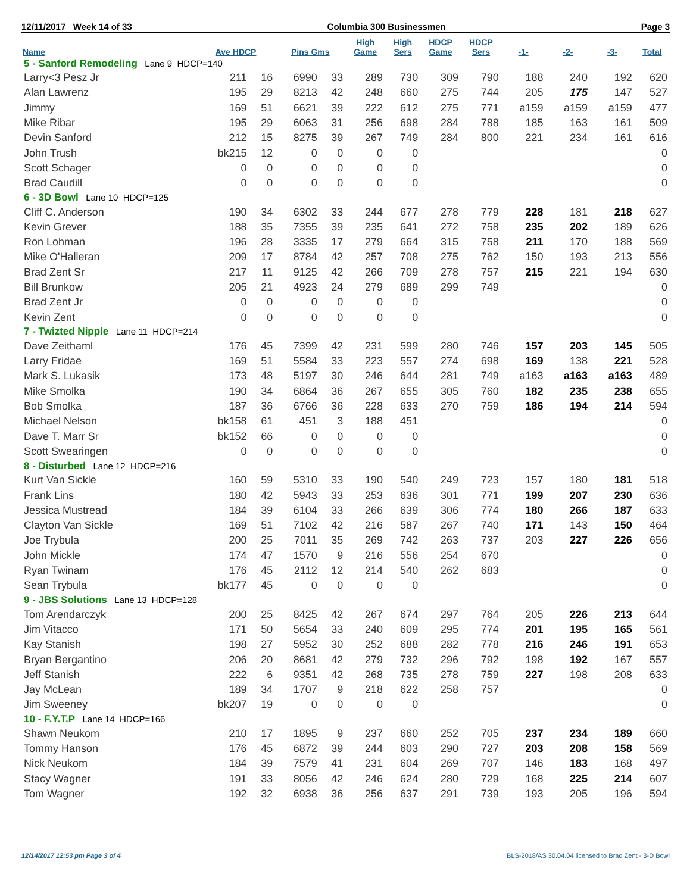12/11/2017 Week 14 of 33 Columbia 300 Businessmen Page 3
| Name | Ave HDCP | | Pins Gms | | High Game | High Sers | HDCP Game | HDCP Sers | -1- | -2- | -3- | Total |
| --- | --- | --- | --- | --- | --- | --- | --- | --- | --- | --- | --- | --- |
| 5 - Sanford Remodeling Lane 9 HDCP=140 | | | | | | | | | | | | |
| Larry<3 Pesz Jr | 211 | 16 | 6990 | 33 | 289 | 730 | 309 | 790 | 188 | 240 | 192 | 620 |
| Alan Lawrenz | 195 | 29 | 8213 | 42 | 248 | 660 | 275 | 744 | 205 | 175 | 147 | 527 |
| Jimmy | 169 | 51 | 6621 | 39 | 222 | 612 | 275 | 771 | a159 | a159 | a159 | 477 |
| Mike Ribar | 195 | 29 | 6063 | 31 | 256 | 698 | 284 | 788 | 185 | 163 | 161 | 509 |
| Devin Sanford | 212 | 15 | 8275 | 39 | 267 | 749 | 284 | 800 | 221 | 234 | 161 | 616 |
| John Trush | bk215 | 12 | 0 | 0 | 0 | 0 | | | | | | 0 |
| Scott Schager | 0 | 0 | 0 | 0 | 0 | 0 | | | | | | 0 |
| Brad Caudill | 0 | 0 | 0 | 0 | 0 | 0 | | | | | | 0 |
| 6 - 3D Bowl Lane 10 HDCP=125 | | | | | | | | | | | | |
| Cliff C. Anderson | 190 | 34 | 6302 | 33 | 244 | 677 | 278 | 779 | 228 | 181 | 218 | 627 |
| Kevin Grever | 188 | 35 | 7355 | 39 | 235 | 641 | 272 | 758 | 235 | 202 | 189 | 626 |
| Ron Lohman | 196 | 28 | 3335 | 17 | 279 | 664 | 315 | 758 | 211 | 170 | 188 | 569 |
| Mike O'Halleran | 209 | 17 | 8784 | 42 | 257 | 708 | 275 | 762 | 150 | 193 | 213 | 556 |
| Brad Zent Sr | 217 | 11 | 9125 | 42 | 266 | 709 | 278 | 757 | 215 | 221 | 194 | 630 |
| Bill Brunkow | 205 | 21 | 4923 | 24 | 279 | 689 | 299 | 749 | | | | 0 |
| Brad Zent Jr | 0 | 0 | 0 | 0 | 0 | 0 | | | | | | 0 |
| Kevin Zent | 0 | 0 | 0 | 0 | 0 | 0 | | | | | | 0 |
| 7 - Twizted Nipple Lane 11 HDCP=214 | | | | | | | | | | | | |
| Dave Zeithaml | 176 | 45 | 7399 | 42 | 231 | 599 | 280 | 746 | 157 | 203 | 145 | 505 |
| Larry Fridae | 169 | 51 | 5584 | 33 | 223 | 557 | 274 | 698 | 169 | 138 | 221 | 528 |
| Mark S. Lukasik | 173 | 48 | 5197 | 30 | 246 | 644 | 281 | 749 | a163 | a163 | a163 | 489 |
| Mike Smolka | 190 | 34 | 6864 | 36 | 267 | 655 | 305 | 760 | 182 | 235 | 238 | 655 |
| Bob Smolka | 187 | 36 | 6766 | 36 | 228 | 633 | 270 | 759 | 186 | 194 | 214 | 594 |
| Michael Nelson | bk158 | 61 | 451 | 3 | 188 | 451 | | | | | | 0 |
| Dave T. Marr Sr | bk152 | 66 | 0 | 0 | 0 | 0 | | | | | | 0 |
| Scott Swearingen | 0 | 0 | 0 | 0 | 0 | 0 | | | | | | 0 |
| 8 - Disturbed Lane 12 HDCP=216 | | | | | | | | | | | | |
| Kurt Van Sickle | 160 | 59 | 5310 | 33 | 190 | 540 | 249 | 723 | 157 | 180 | 181 | 518 |
| Frank Lins | 180 | 42 | 5943 | 33 | 253 | 636 | 301 | 771 | 199 | 207 | 230 | 636 |
| Jessica Mustread | 184 | 39 | 6104 | 33 | 266 | 639 | 306 | 774 | 180 | 266 | 187 | 633 |
| Clayton Van Sickle | 169 | 51 | 7102 | 42 | 216 | 587 | 267 | 740 | 171 | 143 | 150 | 464 |
| Joe Trybula | 200 | 25 | 7011 | 35 | 269 | 742 | 263 | 737 | 203 | 227 | 226 | 656 |
| John Mickle | 174 | 47 | 1570 | 9 | 216 | 556 | 254 | 670 | | | | 0 |
| Ryan Twinam | 176 | 45 | 2112 | 12 | 214 | 540 | 262 | 683 | | | | 0 |
| Sean Trybula | bk177 | 45 | 0 | 0 | 0 | 0 | | | | | | 0 |
| 9 - JBS Solutions Lane 13 HDCP=128 | | | | | | | | | | | | |
| Tom Arendarczyk | 200 | 25 | 8425 | 42 | 267 | 674 | 297 | 764 | 205 | 226 | 213 | 644 |
| Jim Vitacco | 171 | 50 | 5654 | 33 | 240 | 609 | 295 | 774 | 201 | 195 | 165 | 561 |
| Kay Stanish | 198 | 27 | 5952 | 30 | 252 | 688 | 282 | 778 | 216 | 246 | 191 | 653 |
| Bryan Bergantino | 206 | 20 | 8681 | 42 | 279 | 732 | 296 | 792 | 198 | 192 | 167 | 557 |
| Jeff Stanish | 222 | 6 | 9351 | 42 | 268 | 735 | 278 | 759 | 227 | 198 | 208 | 633 |
| Jay McLean | 189 | 34 | 1707 | 9 | 218 | 622 | 258 | 757 | | | | 0 |
| Jim Sweeney | bk207 | 19 | 0 | 0 | 0 | 0 | | | | | | 0 |
| 10 - F.Y.T.P Lane 14 HDCP=166 | | | | | | | | | | | | |
| Shawn Neukom | 210 | 17 | 1895 | 9 | 237 | 660 | 252 | 705 | 237 | 234 | 189 | 660 |
| Tommy Hanson | 176 | 45 | 6872 | 39 | 244 | 603 | 290 | 727 | 203 | 208 | 158 | 569 |
| Nick Neukom | 184 | 39 | 7579 | 41 | 231 | 604 | 269 | 707 | 146 | 183 | 168 | 497 |
| Stacy Wagner | 191 | 33 | 8056 | 42 | 246 | 624 | 280 | 729 | 168 | 225 | 214 | 607 |
| Tom Wagner | 192 | 32 | 6938 | 36 | 256 | 637 | 291 | 739 | 193 | 205 | 196 | 594 |
12/14/2017 12:53 pm Page 3 of 4 BLS-2018/AS 30.04.04 licensed to Brad Zent - 3-D Bowl